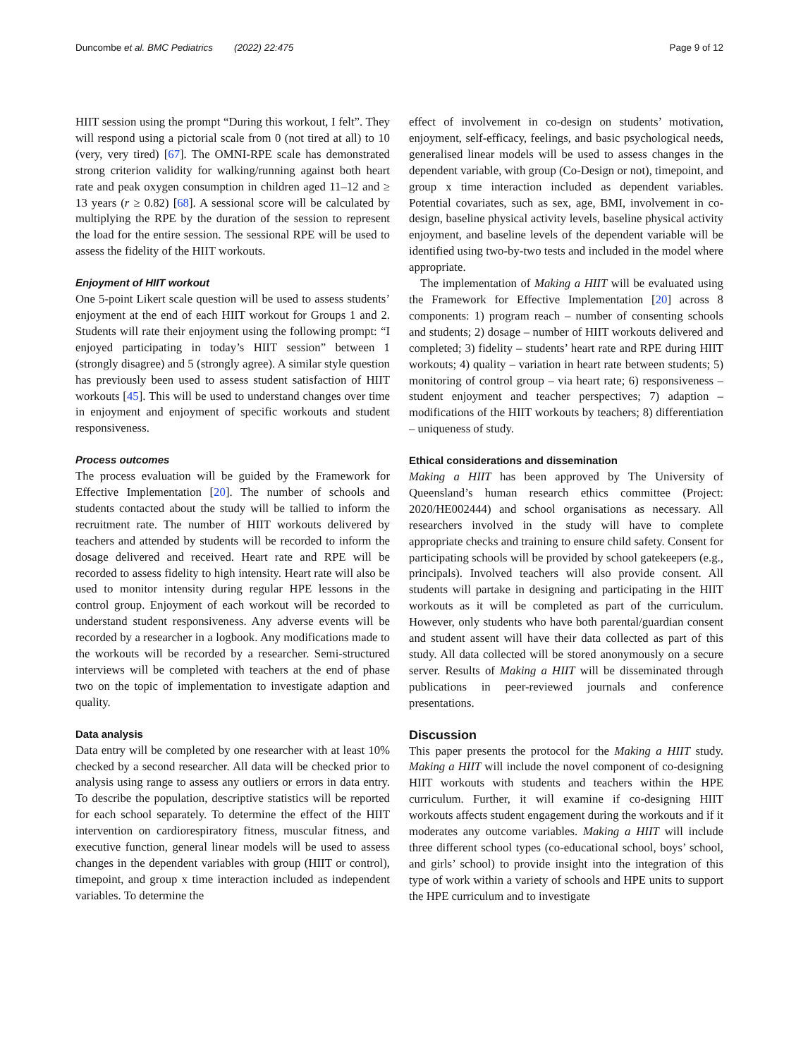Duncombe et al. BMC Pediatrics (2022) 22:475 Page 9 of 12
HIIT session using the prompt “During this workout, I felt”. They will respond using a pictorial scale from 0 (not tired at all) to 10 (very, very tired) [67]. The OMNI-RPE scale has demonstrated strong criterion validity for walking/running against both heart rate and peak oxygen consumption in children aged 11–12 and ≥ 13 years (r ≥ 0.82) [68]. A sessional score will be calculated by multiplying the RPE by the duration of the session to represent the load for the entire session. The sessional RPE will be used to assess the fidelity of the HIIT workouts.
Enjoyment of HIIT workout
One 5-point Likert scale question will be used to assess students’ enjoyment at the end of each HIIT workout for Groups 1 and 2. Students will rate their enjoyment using the following prompt: “I enjoyed participating in today’s HIIT session” between 1 (strongly disagree) and 5 (strongly agree). A similar style question has previously been used to assess student satisfaction of HIIT workouts [45]. This will be used to understand changes over time in enjoyment and enjoyment of specific workouts and student responsiveness.
Process outcomes
The process evaluation will be guided by the Framework for Effective Implementation [20]. The number of schools and students contacted about the study will be tallied to inform the recruitment rate. The number of HIIT workouts delivered by teachers and attended by students will be recorded to inform the dosage delivered and received. Heart rate and RPE will be recorded to assess fidelity to high intensity. Heart rate will also be used to monitor intensity during regular HPE lessons in the control group. Enjoyment of each workout will be recorded to understand student responsiveness. Any adverse events will be recorded by a researcher in a logbook. Any modifications made to the workouts will be recorded by a researcher. Semi-structured interviews will be completed with teachers at the end of phase two on the topic of implementation to investigate adaption and quality.
Data analysis
Data entry will be completed by one researcher with at least 10% checked by a second researcher. All data will be checked prior to analysis using range to assess any outliers or errors in data entry. To describe the population, descriptive statistics will be reported for each school separately. To determine the effect of the HIIT intervention on cardiorespiratory fitness, muscular fitness, and executive function, general linear models will be used to assess changes in the dependent variables with group (HIIT or control), timepoint, and group x time interaction included as independent variables. To determine the
effect of involvement in co-design on students’ motivation, enjoyment, self-efficacy, feelings, and basic psychological needs, generalised linear models will be used to assess changes in the dependent variable, with group (Co-Design or not), timepoint, and group x time interaction included as dependent variables. Potential covariates, such as sex, age, BMI, involvement in co-design, baseline physical activity levels, baseline physical activity enjoyment, and baseline levels of the dependent variable will be identified using two-by-two tests and included in the model where appropriate.
The implementation of Making a HIIT will be evaluated using the Framework for Effective Implementation [20] across 8 components: 1) program reach – number of consenting schools and students; 2) dosage – number of HIIT workouts delivered and completed; 3) fidelity – students’ heart rate and RPE during HIIT workouts; 4) quality – variation in heart rate between students; 5) monitoring of control group – via heart rate; 6) responsiveness – student enjoyment and teacher perspectives; 7) adaption – modifications of the HIIT workouts by teachers; 8) differentiation – uniqueness of study.
Ethical considerations and dissemination
Making a HIIT has been approved by The University of Queensland’s human research ethics committee (Project: 2020/HE002444) and school organisations as necessary. All researchers involved in the study will have to complete appropriate checks and training to ensure child safety. Consent for participating schools will be provided by school gatekeepers (e.g., principals). Involved teachers will also provide consent. All students will partake in designing and participating in the HIIT workouts as it will be completed as part of the curriculum. However, only students who have both parental/guardian consent and student assent will have their data collected as part of this study. All data collected will be stored anonymously on a secure server. Results of Making a HIIT will be disseminated through publications in peer-reviewed journals and conference presentations.
Discussion
This paper presents the protocol for the Making a HIIT study. Making a HIIT will include the novel component of co-designing HIIT workouts with students and teachers within the HPE curriculum. Further, it will examine if co-designing HIIT workouts affects student engagement during the workouts and if it moderates any outcome variables. Making a HIIT will include three different school types (co-educational school, boys’ school, and girls’ school) to provide insight into the integration of this type of work within a variety of schools and HPE units to support the HPE curriculum and to investigate